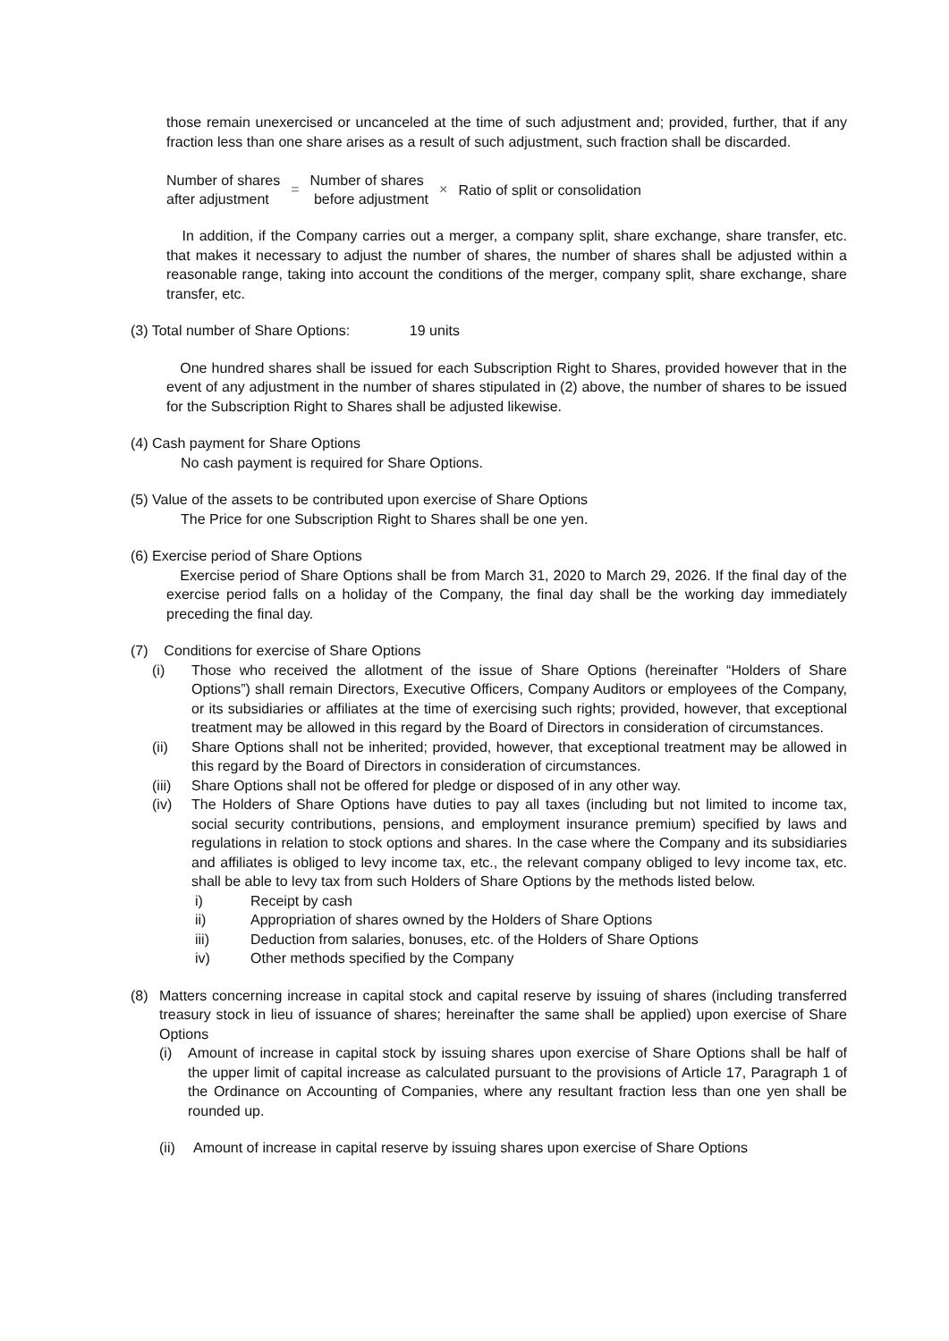those remain unexercised or uncanceled at the time of such adjustment and; provided, further, that if any fraction less than one share arises as a result of such adjustment, such fraction shall be discarded.
Number of shares
after adjustment
=
Number of shares
before adjustment
×
Ratio of split or consolidation
In addition, if the Company carries out a merger, a company split, share exchange, share transfer, etc. that makes it necessary to adjust the number of shares, the number of shares shall be adjusted within a reasonable range, taking into account the conditions of the merger, company split, share exchange, share transfer, etc.
(3) Total number of Share Options: 19 units
One hundred shares shall be issued for each Subscription Right to Shares, provided however that in the event of any adjustment in the number of shares stipulated in (2) above, the number of shares to be issued for the Subscription Right to Shares shall be adjusted likewise.
(4) Cash payment for Share Options
No cash payment is required for Share Options.
(5) Value of the assets to be contributed upon exercise of Share Options
The Price for one Subscription Right to Shares shall be one yen.
(6) Exercise period of Share Options
Exercise period of Share Options shall be from March 31, 2020 to March 29, 2026. If the final day of the exercise period falls on a holiday of the Company, the final day shall be the working day immediately preceding the final day.
(7) Conditions for exercise of Share Options
(i) Those who received the allotment of the issue of Share Options (hereinafter “Holders of Share Options”) shall remain Directors, Executive Officers, Company Auditors or employees of the Company, or its subsidiaries or affiliates at the time of exercising such rights; provided, however, that exceptional treatment may be allowed in this regard by the Board of Directors in consideration of circumstances.
(ii) Share Options shall not be inherited; provided, however, that exceptional treatment may be allowed in this regard by the Board of Directors in consideration of circumstances.
(iii)
Share Options shall not be offered for pledge or disposed of in any other way.
(iv) The Holders of Share Options have duties to pay all taxes (including but not limited to income tax, social security contributions, pensions, and employment insurance premium) specified by laws and regulations in relation to stock options and shares. In the case where the Company and its subsidiaries and affiliates is obliged to levy income tax, etc., the relevant company obliged to levy income tax, etc. shall be able to levy tax from such Holders of Share Options by the methods listed below.
i) Receipt by cash
ii) Appropriation of shares owned by the Holders of Share Options
iii) Deduction from salaries, bonuses, etc. of the Holders of Share Options
iv) Other methods specified by the Company
(8) Matters concerning increase in capital stock and capital reserve by issuing of shares (including transferred treasury stock in lieu of issuance of shares; hereinafter the same shall be applied) upon exercise of Share Options
(i) Amount of increase in capital stock by issuing shares upon exercise of Share Options shall be half of the upper limit of capital increase as calculated pursuant to the provisions of Article 17, Paragraph 1 of the Ordinance on Accounting of Companies, where any resultant fraction less than one yen shall be rounded up.
(ii)
Amount of increase in capital reserve by issuing shares upon exercise of Share Options